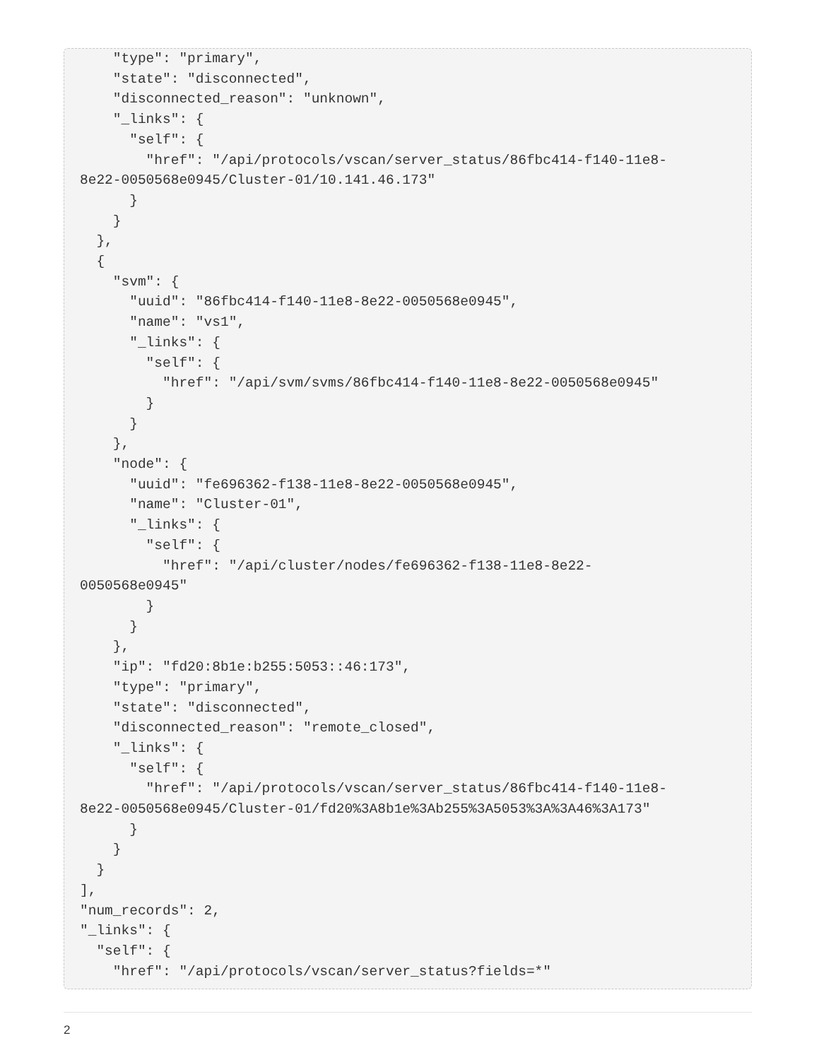"type": "primary",
    "state": "disconnected",
    "disconnected_reason": "unknown",
    "_links": {
      "self": {
        "href": "/api/protocols/vscan/server_status/86fbc414-f140-11e8-
8e22-0050568e0945/Cluster-01/10.141.46.173"
      }
    }
  },
  {
    "svm": {
      "uuid": "86fbc414-f140-11e8-8e22-0050568e0945",
      "name": "vs1",
      "_links": {
        "self": {
          "href": "/api/svm/svms/86fbc414-f140-11e8-8e22-0050568e0945"
        }
      }
    },
    "node": {
      "uuid": "fe696362-f138-11e8-8e22-0050568e0945",
      "name": "Cluster-01",
      "_links": {
        "self": {
          "href": "/api/cluster/nodes/fe696362-f138-11e8-8e22-
0050568e0945"
        }
      }
    },
    "ip": "fd20:8b1e:b255:5053::46:173",
    "type": "primary",
    "state": "disconnected",
    "disconnected_reason": "remote_closed",
    "_links": {
      "self": {
        "href": "/api/protocols/vscan/server_status/86fbc414-f140-11e8-
8e22-0050568e0945/Cluster-01/fd20%3A8b1e%3Ab255%3A5053%3A%3A46%3A173"
      }
    }
  }
],
"num_records": 2,
"_links": {
  "self": {
    "href": "/api/protocols/vscan/server_status?fields=*"
2